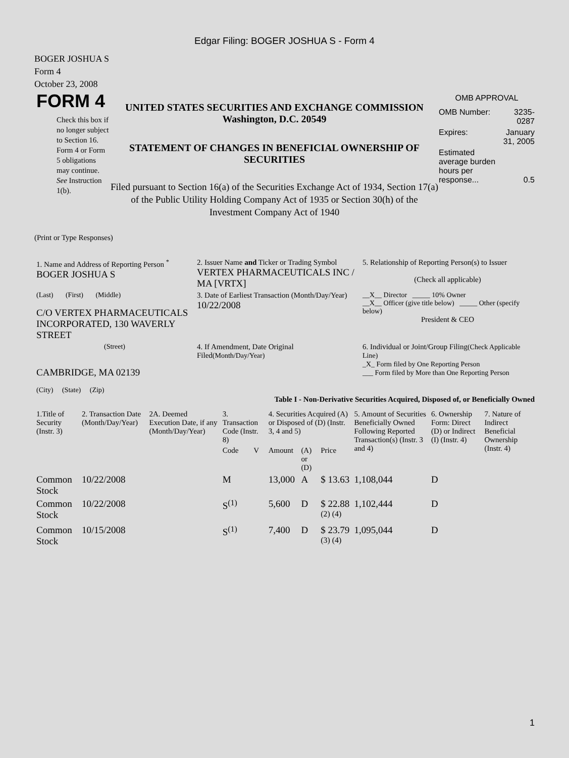Edgar Filing: BOGER JOSHUA S - Form 4
BOGER JOSHUA S
Form 4
October 23, 2008
FORM 4
Check this box if no longer subject to Section 16. Form 4 or Form 5 obligations may continue. See Instruction 1(b).
UNITED STATES SECURITIES AND EXCHANGE COMMISSION
Washington, D.C. 20549
STATEMENT OF CHANGES IN BENEFICIAL OWNERSHIP OF SECURITIES
Filed pursuant to Section 16(a) of the Securities Exchange Act of 1934, Section 17(a) of the Public Utility Holding Company Act of 1935 or Section 30(h) of the Investment Company Act of 1940
OMB APPROVAL
| OMB Number: | 3235-0287 |
| Expires: | January 31, 2005 |
| Estimated average burden hours per response... | 0.5 |
(Print or Type Responses)
| 1. Name and Address of Reporting Person <sup>*</sup> BOGER JOSHUA S | 2. Issuer Name and Ticker or Trading Symbol VERTEX PHARMACEUTICALS INC / MA [VRTX] | 5. Relationship of Reporting Person(s) to Issuer (Check all applicable) |
| (Last) (First) (Middle) C/O VERTEX PHARMACEUTICALS INCORPORATED, 130 WAVERLY STREET | 3. Date of Earliest Transaction (Month/Day/Year) 10/22/2008 | __X__ Director _____ 10% Owner __X__ Officer (give title below) _____ Other (specify below) President & CEO |
| (Street) CAMBRIDGE, MA 02139 (City) (State) (Zip) | 4. If Amendment, Date Original Filed (Month/Day/Year) | 6. Individual or Joint/Group Filing (Check Applicable Line) _X_ Form filed by One Reporting Person ___ Form filed by More than One Reporting Person |
Table I - Non-Derivative Securities Acquired, Disposed of, or Beneficially Owned
| 1.Title of Security (Instr. 3) | 2. Transaction Date (Month/Day/Year) | 2A. Deemed Execution Date, if any (Month/Day/Year) | 3. Transaction Code (Instr. 8) | | 4. Securities Acquired (A) or Disposed of (D) (Instr. 3, 4 and 5) | | | 5. Amount of Securities Beneficially Owned Following Reported Transaction(s) (Instr. 3 and 4) | 6. Ownership Form: Direct (D) or Indirect (I) (Instr. 4) | 7. Nature of Indirect Beneficial Ownership (Instr. 4) |
| --- | --- | --- | --- | --- | --- | --- | --- | --- | --- | --- |
| | | | Code | V | Amount | (A) or (D) | Price | | | |
| Common Stock | 10/22/2008 | | M | | 13,000 | A | $ 13.63 | 1,108,044 | D | |
| Common Stock | 10/22/2008 | | S<sup>(1)</sup> | | 5,600 | D | $ 22.88 <sup>(2) (4)</sup> | 1,102,444 | D | |
| Common Stock | 10/15/2008 | | S<sup>(1)</sup> | | 7,400 | D | $ 23.79 <sup>(3) (4)</sup> | 1,095,044 | D | |
1